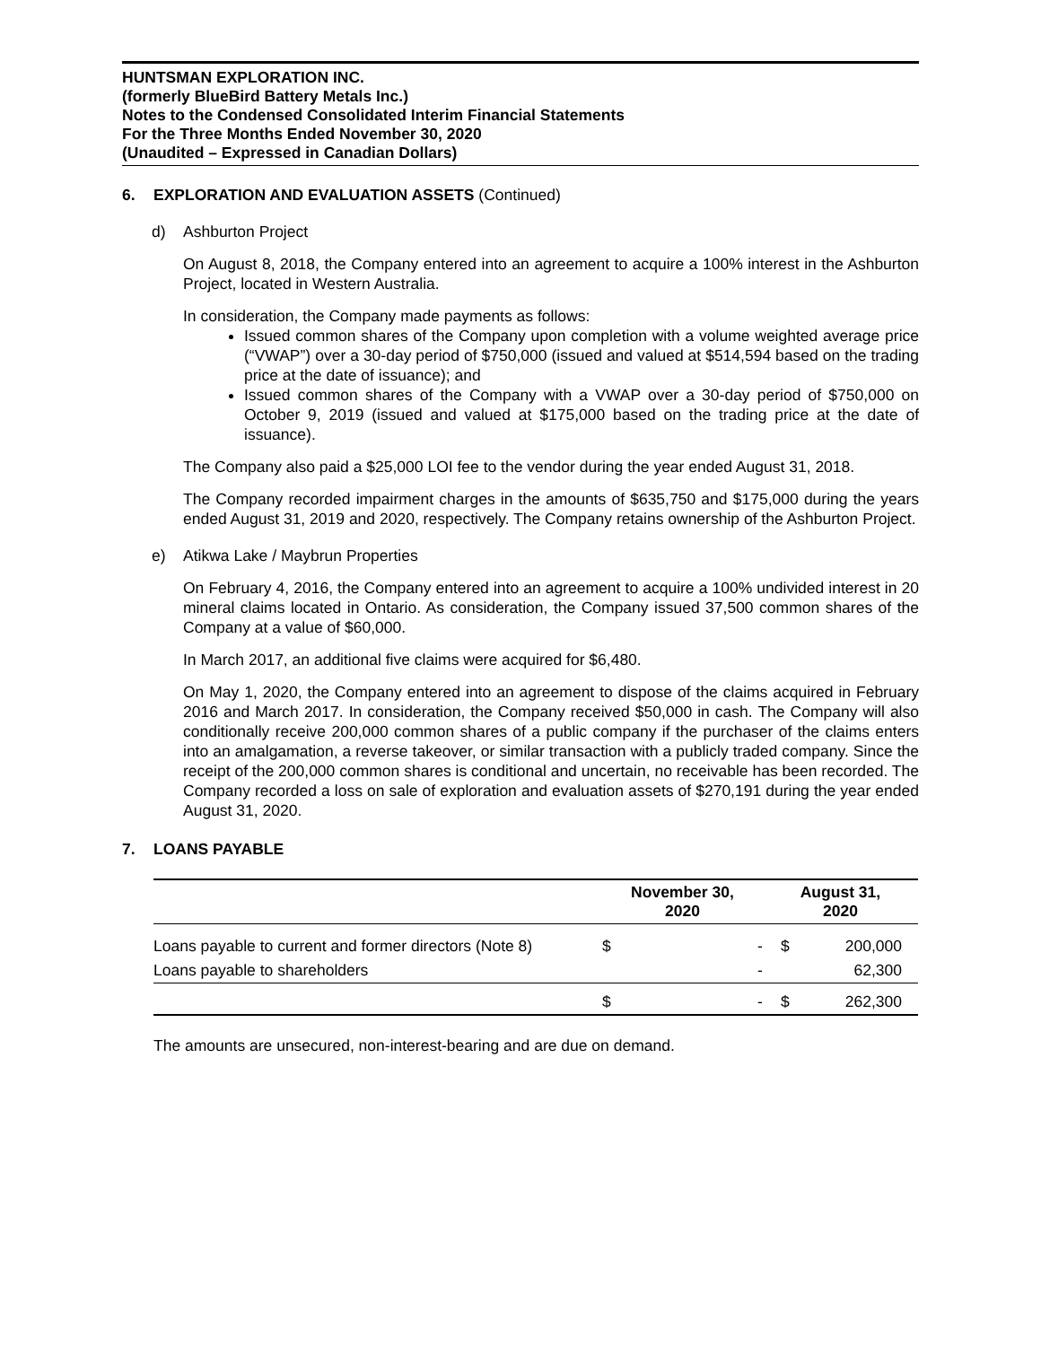HUNTSMAN EXPLORATION INC.
(formerly BlueBird Battery Metals Inc.)
Notes to the Condensed Consolidated Interim Financial Statements
For the Three Months Ended November 30, 2020
(Unaudited – Expressed in Canadian Dollars)
6. EXPLORATION AND EVALUATION ASSETS (Continued)
d) Ashburton Project
On August 8, 2018, the Company entered into an agreement to acquire a 100% interest in the Ashburton Project, located in Western Australia.
In consideration, the Company made payments as follows:
Issued common shares of the Company upon completion with a volume weighted average price (“VWAP”) over a 30-day period of $750,000 (issued and valued at $514,594 based on the trading price at the date of issuance); and
Issued common shares of the Company with a VWAP over a 30-day period of $750,000 on October 9, 2019 (issued and valued at $175,000 based on the trading price at the date of issuance).
The Company also paid a $25,000 LOI fee to the vendor during the year ended August 31, 2018.
The Company recorded impairment charges in the amounts of $635,750 and $175,000 during the years ended August 31, 2019 and 2020, respectively. The Company retains ownership of the Ashburton Project.
e) Atikwa Lake / Maybrun Properties
On February 4, 2016, the Company entered into an agreement to acquire a 100% undivided interest in 20 mineral claims located in Ontario. As consideration, the Company issued 37,500 common shares of the Company at a value of $60,000.
In March 2017, an additional five claims were acquired for $6,480.
On May 1, 2020, the Company entered into an agreement to dispose of the claims acquired in February 2016 and March 2017. In consideration, the Company received $50,000 in cash. The Company will also conditionally receive 200,000 common shares of a public company if the purchaser of the claims enters into an amalgamation, a reverse takeover, or similar transaction with a publicly traded company. Since the receipt of the 200,000 common shares is conditional and uncertain, no receivable has been recorded. The Company recorded a loss on sale of exploration and evaluation assets of $270,191 during the year ended August 31, 2020.
7. LOANS PAYABLE
| | November 30, 2020 | | August 31, 2020 | |
| --- | --- | --- | --- | --- |
| Loans payable to current and former directors (Note 8) | $ | - | $ | 200,000 |
| Loans payable to shareholders | | - | | 62,300 |
| | $ | - | $ | 262,300 |
The amounts are unsecured, non-interest-bearing and are due on demand.